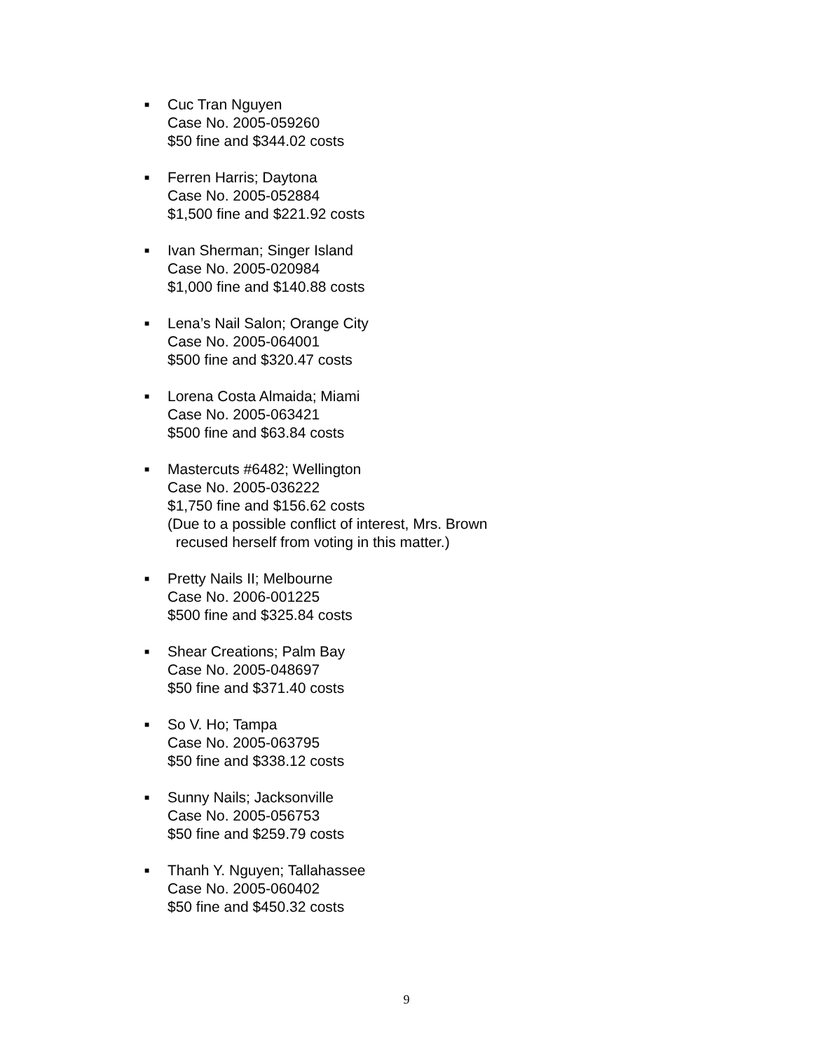■
Cuc Tran Nguyen
Case No. 2005-059260
$50 fine and $344.02 costs
■
Ferren Harris; Daytona
Case No. 2005-052884
$1,500 fine and $221.92 costs
■
Ivan Sherman; Singer Island
Case No. 2005-020984
$1,000 fine and $140.88 costs
■
Lena’s Nail Salon; Orange City
Case No. 2005-064001
$500 fine and $320.47 costs
■
Lorena Costa Almaida; Miami
Case No. 2005-063421
$500 fine and $63.84 costs
■
Mastercuts #6482; Wellington
Case No. 2005-036222
$1,750 fine and $156.62 costs
(Due to a possible conflict of interest, Mrs. Brown
recused herself from voting in this matter.)
■
Pretty Nails II; Melbourne
Case No. 2006-001225
$500 fine and $325.84 costs
■
Shear Creations; Palm Bay
Case No. 2005-048697
$50 fine and $371.40 costs
■
So V. Ho; Tampa
Case No. 2005-063795
$50 fine and $338.12 costs
■
Sunny Nails; Jacksonville
Case No. 2005-056753
$50 fine and $259.79 costs
■
Thanh Y. Nguyen; Tallahassee
Case No. 2005-060402
$50 fine and $450.32 costs
9